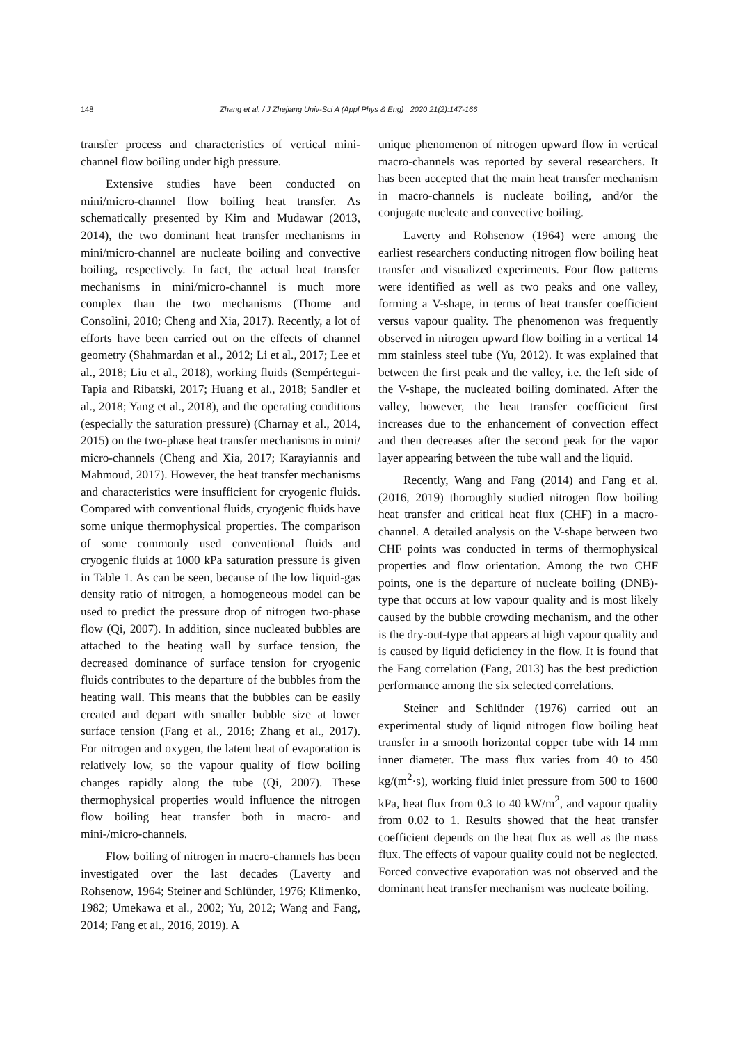148 Zhang et al. / J Zhejiang Univ-Sci A (Appl Phys & Eng) 2020 21(2):147-166
transfer process and characteristics of vertical mini-channel flow boiling under high pressure.
Extensive studies have been conducted on mini/micro-channel flow boiling heat transfer. As schematically presented by Kim and Mudawar (2013, 2014), the two dominant heat transfer mechanisms in mini/micro-channel are nucleate boiling and convective boiling, respectively. In fact, the actual heat transfer mechanisms in mini/micro-channel is much more complex than the two mechanisms (Thome and Consolini, 2010; Cheng and Xia, 2017). Recently, a lot of efforts have been carried out on the effects of channel geometry (Shahmardan et al., 2012; Li et al., 2017; Lee et al., 2018; Liu et al., 2018), working fluids (Sempértegui-Tapia and Ribatski, 2017; Huang et al., 2018; Sandler et al., 2018; Yang et al., 2018), and the operating conditions (especially the saturation pressure) (Charnay et al., 2014, 2015) on the two-phase heat transfer mechanisms in mini/ micro-channels (Cheng and Xia, 2017; Karayiannis and Mahmoud, 2017). However, the heat transfer mechanisms and characteristics were insufficient for cryogenic fluids. Compared with conventional fluids, cryogenic fluids have some unique thermophysical properties. The comparison of some commonly used conventional fluids and cryogenic fluids at 1000 kPa saturation pressure is given in Table 1. As can be seen, because of the low liquid-gas density ratio of nitrogen, a homogeneous model can be used to predict the pressure drop of nitrogen two-phase flow (Qi, 2007). In addition, since nucleated bubbles are attached to the heating wall by surface tension, the decreased dominance of surface tension for cryogenic fluids contributes to the departure of the bubbles from the heating wall. This means that the bubbles can be easily created and depart with smaller bubble size at lower surface tension (Fang et al., 2016; Zhang et al., 2017). For nitrogen and oxygen, the latent heat of evaporation is relatively low, so the vapour quality of flow boiling changes rapidly along the tube (Qi, 2007). These thermophysical properties would influence the nitrogen flow boiling heat transfer both in macro- and mini-/micro-channels.
Flow boiling of nitrogen in macro-channels has been investigated over the last decades (Laverty and Rohsenow, 1964; Steiner and Schlünder, 1976; Klimenko, 1982; Umekawa et al., 2002; Yu, 2012; Wang and Fang, 2014; Fang et al., 2016, 2019). A
unique phenomenon of nitrogen upward flow in vertical macro-channels was reported by several researchers. It has been accepted that the main heat transfer mechanism in macro-channels is nucleate boiling, and/or the conjugate nucleate and convective boiling.
Laverty and Rohsenow (1964) were among the earliest researchers conducting nitrogen flow boiling heat transfer and visualized experiments. Four flow patterns were identified as well as two peaks and one valley, forming a V-shape, in terms of heat transfer coefficient versus vapour quality. The phenomenon was frequently observed in nitrogen upward flow boiling in a vertical 14 mm stainless steel tube (Yu, 2012). It was explained that between the first peak and the valley, i.e. the left side of the V-shape, the nucleated boiling dominated. After the valley, however, the heat transfer coefficient first increases due to the enhancement of convection effect and then decreases after the second peak for the vapor layer appearing between the tube wall and the liquid.
Recently, Wang and Fang (2014) and Fang et al. (2016, 2019) thoroughly studied nitrogen flow boiling heat transfer and critical heat flux (CHF) in a macro-channel. A detailed analysis on the V-shape between two CHF points was conducted in terms of thermophysical properties and flow orientation. Among the two CHF points, one is the departure of nucleate boiling (DNB)-type that occurs at low vapour quality and is most likely caused by the bubble crowding mechanism, and the other is the dry-out-type that appears at high vapour quality and is caused by liquid deficiency in the flow. It is found that the Fang correlation (Fang, 2013) has the best prediction performance among the six selected correlations.
Steiner and Schlünder (1976) carried out an experimental study of liquid nitrogen flow boiling heat transfer in a smooth horizontal copper tube with 14 mm inner diameter. The mass flux varies from 40 to 450 kg/(m<sup>2</sup>·s), working fluid inlet pressure from 500 to 1600 kPa, heat flux from 0.3 to 40 kW/m<sup>2</sup>, and vapour quality from 0.02 to 1. Results showed that the heat transfer coefficient depends on the heat flux as well as the mass flux. The effects of vapour quality could not be neglected. Forced convective evaporation was not observed and the dominant heat transfer mechanism was nucleate boiling.